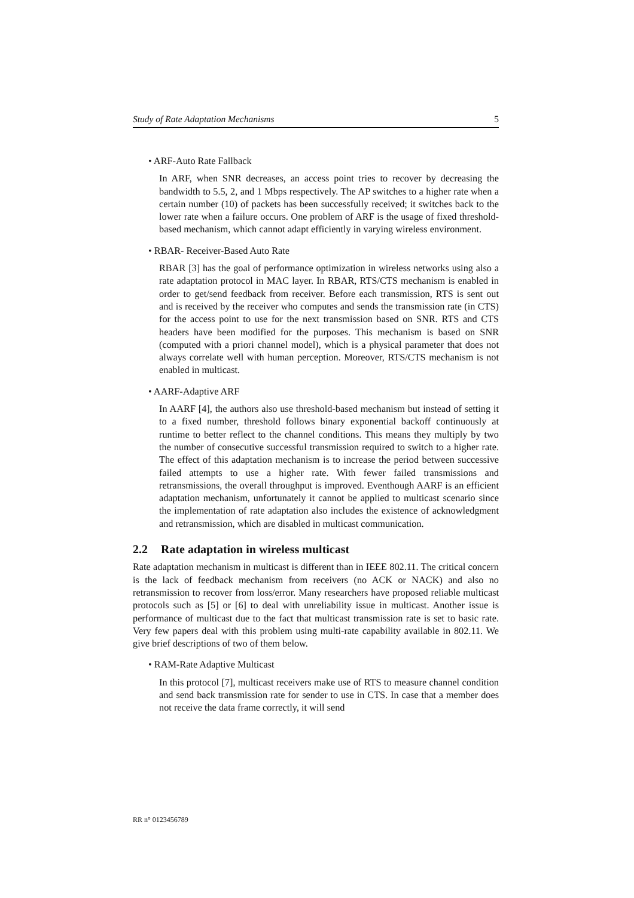Study of Rate Adaptation Mechanisms 5
• ARF-Auto Rate Fallback
In ARF, when SNR decreases, an access point tries to recover by decreasing the bandwidth to 5.5, 2, and 1 Mbps respectively. The AP switches to a higher rate when a certain number (10) of packets has been successfully received; it switches back to the lower rate when a failure occurs. One problem of ARF is the usage of fixed threshold-based mechanism, which cannot adapt efficiently in varying wireless environment.
• RBAR- Receiver-Based Auto Rate
RBAR [3] has the goal of performance optimization in wireless networks using also a rate adaptation protocol in MAC layer. In RBAR, RTS/CTS mechanism is enabled in order to get/send feedback from receiver. Before each transmission, RTS is sent out and is received by the receiver who computes and sends the transmission rate (in CTS) for the access point to use for the next transmission based on SNR. RTS and CTS headers have been modified for the purposes. This mechanism is based on SNR (computed with a priori channel model), which is a physical parameter that does not always correlate well with human perception. Moreover, RTS/CTS mechanism is not enabled in multicast.
• AARF-Adaptive ARF
In AARF [4], the authors also use threshold-based mechanism but instead of setting it to a fixed number, threshold follows binary exponential backoff continuously at runtime to better reflect to the channel conditions. This means they multiply by two the number of consecutive successful transmission required to switch to a higher rate. The effect of this adaptation mechanism is to increase the period between successive failed attempts to use a higher rate. With fewer failed transmissions and retransmissions, the overall throughput is improved. Eventhough AARF is an efficient adaptation mechanism, unfortunately it cannot be applied to multicast scenario since the implementation of rate adaptation also includes the existence of acknowledgment and retransmission, which are disabled in multicast communication.
2.2 Rate adaptation in wireless multicast
Rate adaptation mechanism in multicast is different than in IEEE 802.11. The critical concern is the lack of feedback mechanism from receivers (no ACK or NACK) and also no retransmission to recover from loss/error. Many researchers have proposed reliable multicast protocols such as [5] or [6] to deal with unreliability issue in multicast. Another issue is performance of multicast due to the fact that multicast transmission rate is set to basic rate. Very few papers deal with this problem using multi-rate capability available in 802.11. We give brief descriptions of two of them below.
• RAM-Rate Adaptive Multicast
In this protocol [7], multicast receivers make use of RTS to measure channel condition and send back transmission rate for sender to use in CTS. In case that a member does not receive the data frame correctly, it will send
RR n° 0123456789